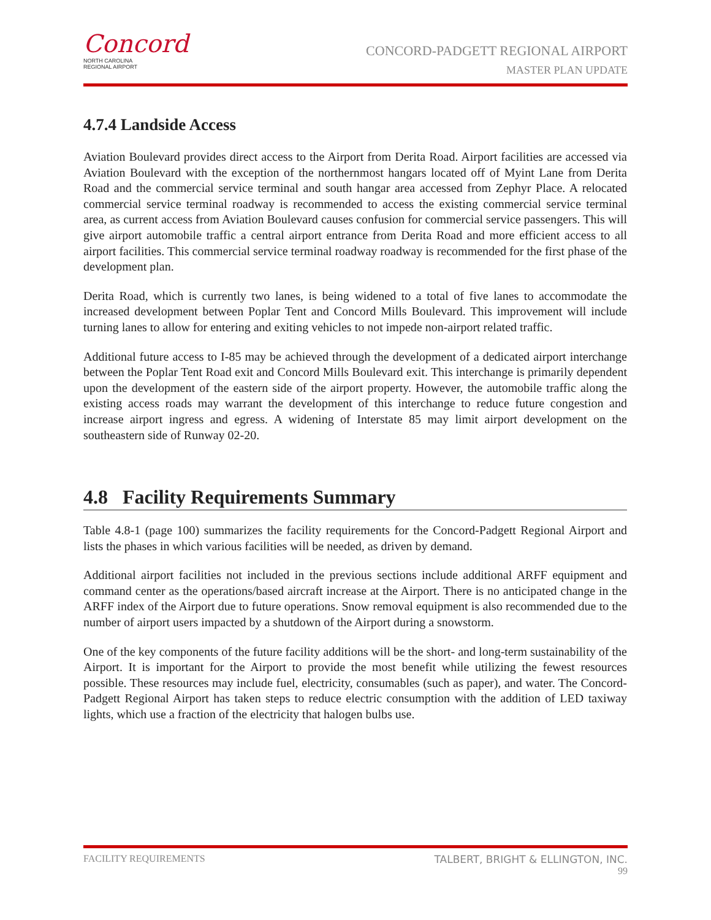Concord
NORTH CAROLINA
REGIONAL AIRPORT
CONCORD-PADGETT REGIONAL AIRPORT
MASTER PLAN UPDATE
4.7.4 Landside Access
Aviation Boulevard provides direct access to the Airport from Derita Road. Airport facilities are accessed via Aviation Boulevard with the exception of the northernmost hangars located off of Myint Lane from Derita Road and the commercial service terminal and south hangar area accessed from Zephyr Place. A relocated commercial service terminal roadway is recommended to access the existing commercial service terminal area, as current access from Aviation Boulevard causes confusion for commercial service passengers. This will give airport automobile traffic a central airport entrance from Derita Road and more efficient access to all airport facilities. This commercial service terminal roadway roadway is recommended for the first phase of the development plan.
Derita Road, which is currently two lanes, is being widened to a total of five lanes to accommodate the increased development between Poplar Tent and Concord Mills Boulevard. This improvement will include turning lanes to allow for entering and exiting vehicles to not impede non-airport related traffic.
Additional future access to I-85 may be achieved through the development of a dedicated airport interchange between the Poplar Tent Road exit and Concord Mills Boulevard exit. This interchange is primarily dependent upon the development of the eastern side of the airport property. However, the automobile traffic along the existing access roads may warrant the development of this interchange to reduce future congestion and increase airport ingress and egress. A widening of Interstate 85 may limit airport development on the southeastern side of Runway 02-20.
4.8 Facility Requirements Summary
Table 4.8-1 (page 100) summarizes the facility requirements for the Concord-Padgett Regional Airport and lists the phases in which various facilities will be needed, as driven by demand.
Additional airport facilities not included in the previous sections include additional ARFF equipment and command center as the operations/based aircraft increase at the Airport. There is no anticipated change in the ARFF index of the Airport due to future operations. Snow removal equipment is also recommended due to the number of airport users impacted by a shutdown of the Airport during a snowstorm.
One of the key components of the future facility additions will be the short- and long-term sustainability of the Airport. It is important for the Airport to provide the most benefit while utilizing the fewest resources possible. These resources may include fuel, electricity, consumables (such as paper), and water. The Concord-Padgett Regional Airport has taken steps to reduce electric consumption with the addition of LED taxiway lights, which use a fraction of the electricity that halogen bulbs use.
FACILITY REQUIREMENTS TALBERT, BRIGHT & ELLINGTON, INC.
99